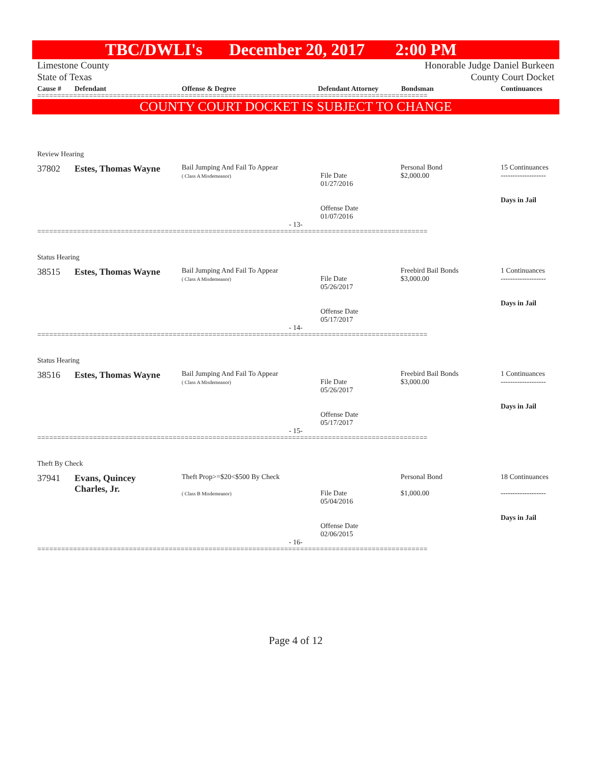TBC/DWLI's December 20, 2017 2:00 PM
Limestone County
State of Texas
Honorable Judge Daniel Burkeen
County Court Docket
Cause # Defendant Offense & Degree Defendant Attorney Bondsman Continuances
==================================================================================================
COUNTY COURT DOCKET IS SUBJECT TO CHANGE
Review Hearing
| 37802 | Estes, Thomas Wayne | Bail Jumping And Fail To Appear ( Class A Misdemeanor) | File Date 01/27/2016 Offense Date 01/07/2016 | Personal Bond $2,000.00 | 15 Continuances ------------------- Days in Jail |
- 13-
==================================================================================================
Status Hearing
| 38515 | Estes, Thomas Wayne | Bail Jumping And Fail To Appear ( Class A Misdemeanor) | File Date 05/26/2017 Offense Date 05/17/2017 | Freebird Bail Bonds $3,000.00 | 1 Continuances ------------------- Days in Jail |
- 14-
==================================================================================================
Status Hearing
| 38516 | Estes, Thomas Wayne | Bail Jumping And Fail To Appear ( Class A Misdemeanor) | File Date 05/26/2017 Offense Date 05/17/2017 | Freebird Bail Bonds $3,000.00 | 1 Continuances ------------------- Days in Jail |
- 15-
==================================================================================================
Theft By Check
| 37941 | Evans, Quincey Charles, Jr. | Theft Prop>=$20<$500 By Check ( Class B Misdemeanor) | File Date 05/04/2016 Offense Date 02/06/2015 | Personal Bond $1,000.00 | 18 Continuances ------------------- Days in Jail |
- 16-
==================================================================================================
Page 4 of 12